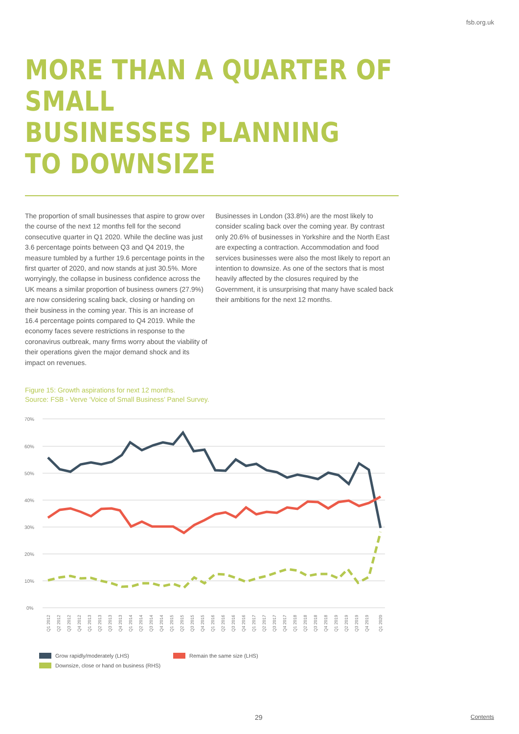fsb.org.uk
MORE THAN A QUARTER OF SMALL
BUSINESSES PLANNING
TO DOWNSIZE
The proportion of small businesses that aspire to grow over the course of the next 12 months fell for the second consecutive quarter in Q1 2020. While the decline was just 3.6 percentage points between Q3 and Q4 2019, the measure tumbled by a further 19.6 percentage points in the first quarter of 2020, and now stands at just 30.5%. More worryingly, the collapse in business confidence across the UK means a similar proportion of business owners (27.9%) are now considering scaling back, closing or handing on their business in the coming year. This is an increase of 16.4 percentage points compared to Q4 2019. While the economy faces severe restrictions in response to the coronavirus outbreak, many firms worry about the viability of their operations given the major demand shock and its impact on revenues.
Businesses in London (33.8%) are the most likely to consider scaling back over the coming year. By contrast only 20.6% of businesses in Yorkshire and the North East are expecting a contraction. Accommodation and food services businesses were also the most likely to report an intention to downsize. As one of the sectors that is most heavily affected by the closures required by the Government, it is unsurprising that many have scaled back their ambitions for the next 12 months.
Figure 15: Growth aspirations for next 12 months.
Source: FSB - Verve ‘Voice of Small Business’ Panel Survey.
70%
60%
50%
40%
30%
20%
10%
0%
Q1 2012
Q2 2012
Q3 2012
Q4 2012
Q1 2013
Q2 2013
Q3 2013
Q4 2013
Q1 2014
Q2 2014
Q3 2014
Q4 2014
Q1 2015
Q2 2015
Q3 2015
Q4 2015
Q1 2016
Q2 2016
Q3 2016
Q4 2016
Q1 2017
Q2 2017
Q3 2017
Q4 2017
Q1 2018
Q2 2018
Q3 2018
Q4 2018
Q1 2019
Q2 2019
Q3 2019
Q4 2019
Q1 2020
Grow rapidly/moderately (LHS) Remain the same size (LHS)
Downsize, close or hand on business (RHS)
29 Contents